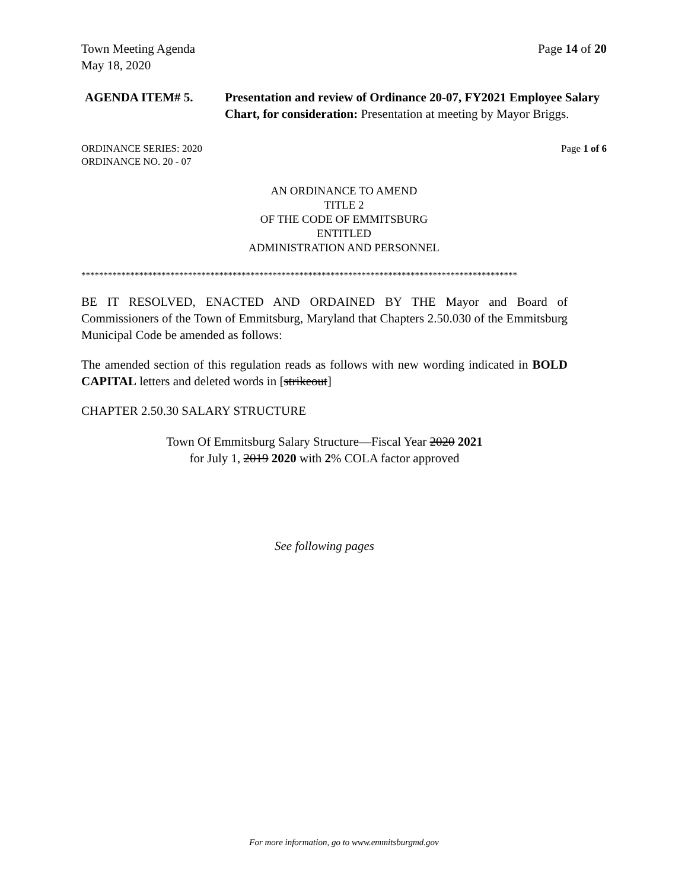Town Meeting Agenda
May 18, 2020
Page 14 of 20
AGENDA ITEM# 5. Presentation and review of Ordinance 20-07, FY2021 Employee Salary Chart, for consideration: Presentation at meeting by Mayor Briggs.
ORDINANCE SERIES: 2020
ORDINANCE NO. 20 - 07
Page 1 of 6
AN ORDINANCE TO AMEND
TITLE 2
OF THE CODE OF EMMITSBURG
ENTITLED
ADMINISTRATION AND PERSONNEL
**************************************************************************************************
BE IT RESOLVED, ENACTED AND ORDAINED BY THE Mayor and Board of Commissioners of the Town of Emmitsburg, Maryland that Chapters 2.50.030 of the Emmitsburg Municipal Code be amended as follows:
The amended section of this regulation reads as follows with new wording indicated in BOLD CAPITAL letters and deleted words in [strikeout]
CHAPTER 2.50.30 SALARY STRUCTURE
Town Of Emmitsburg Salary Structure—Fiscal Year 2020 2021
for July 1, 2019 2020 with 2% COLA factor approved
See following pages
For more information, go to www.emmitsburgmd.gov